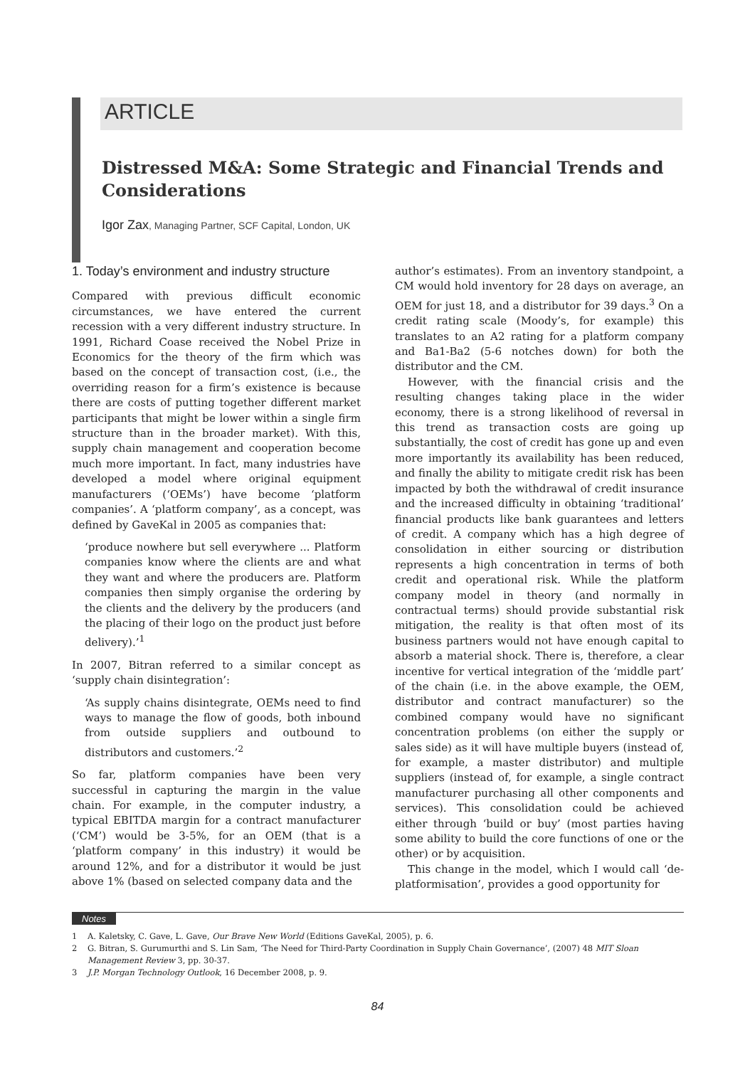ARTICLE
Distressed M&A: Some Strategic and Financial Trends and Considerations
Igor Zax, Managing Partner, SCF Capital, London, UK
1. Today’s environment and industry structure
Compared with previous difficult economic circumstances, we have entered the current recession with a very different industry structure. In 1991, Richard Coase received the Nobel Prize in Economics for the theory of the firm which was based on the concept of transaction cost, (i.e., the overriding reason for a firm’s existence is because there are costs of putting together different market participants that might be lower within a single firm structure than in the broader market). With this, supply chain management and cooperation become much more important. In fact, many industries have developed a model where original equipment manufacturers (‘OEMs’) have become ‘platform companies’. A ‘platform company’, as a concept, was defined by GaveKal in 2005 as companies that:
‘produce nowhere but sell everywhere ... Platform companies know where the clients are and what they want and where the producers are. Platform companies then simply organise the ordering by the clients and the delivery by the producers (and the placing of their logo on the product just before delivery).’<sup>1</sup>
In 2007, Bitran referred to a similar concept as ‘supply chain disintegration’:
‘As supply chains disintegrate, OEMs need to find ways to manage the flow of goods, both inbound from outside suppliers and outbound to distributors and customers.’<sup>2</sup>
So far, platform companies have been very successful in capturing the margin in the value chain. For example, in the computer industry, a typical EBITDA margin for a contract manufacturer (‘CM’) would be 3-5%, for an OEM (that is a ‘platform company’ in this industry) it would be around 12%, and for a distributor it would be just above 1% (based on selected company data and the
author’s estimates). From an inventory standpoint, a CM would hold inventory for 28 days on average, an OEM for just 18, and a distributor for 39 days.<sup>3</sup> On a credit rating scale (Moody’s, for example) this translates to an A2 rating for a platform company and Ba1-Ba2 (5-6 notches down) for both the distributor and the CM.
However, with the financial crisis and the resulting changes taking place in the wider economy, there is a strong likelihood of reversal in this trend as transaction costs are going up substantially, the cost of credit has gone up and even more importantly its availability has been reduced, and finally the ability to mitigate credit risk has been impacted by both the withdrawal of credit insurance and the increased difficulty in obtaining ‘traditional’ financial products like bank guarantees and letters of credit. A company which has a high degree of consolidation in either sourcing or distribution represents a high concentration in terms of both credit and operational risk. While the platform company model in theory (and normally in contractual terms) should provide substantial risk mitigation, the reality is that often most of its business partners would not have enough capital to absorb a material shock. There is, therefore, a clear incentive for vertical integration of the ‘middle part’ of the chain (i.e. in the above example, the OEM, distributor and contract manufacturer) so the combined company would have no significant concentration problems (on either the supply or sales side) as it will have multiple buyers (instead of, for example, a master distributor) and multiple suppliers (instead of, for example, a single contract manufacturer purchasing all other components and services). This consolidation could be achieved either through ‘build or buy’ (most parties having some ability to build the core functions of one or the other) or by acquisition.
This change in the model, which I would call ‘de-platformisation’, provides a good opportunity for
Notes
1 A. Kaletsky, C. Gave, L. Gave, Our Brave New World (Editions GaveKal, 2005), p. 6.
2 G. Bitran, S. Gurumurthi and S. Lin Sam, ‘The Need for Third-Party Coordination in Supply Chain Governance’, (2007) 48 MIT Sloan Management Review 3, pp. 30-37.
3 J.P. Morgan Technology Outlook, 16 December 2008, p. 9.
84